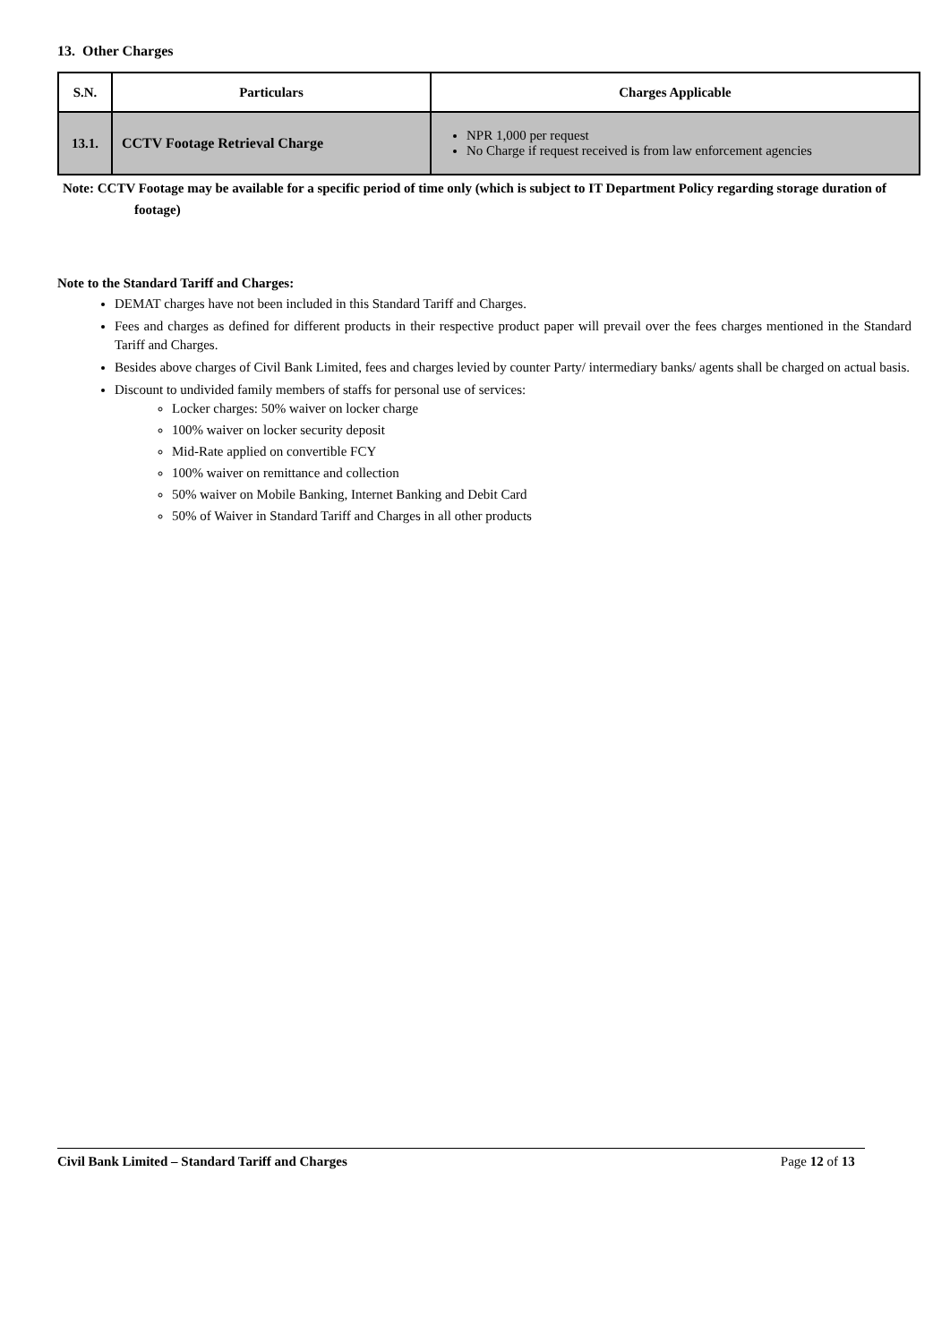13. Other Charges
| S.N. | Particulars | Charges Applicable |
| --- | --- | --- |
| 13.1. | CCTV Footage Retrieval Charge | NPR 1,000 per request No Charge if request received is from law enforcement agencies |
Note: CCTV Footage may be available for a specific period of time only (which is subject to IT Department Policy regarding storage duration of footage)
Note to the Standard Tariff and Charges:
DEMAT charges have not been included in this Standard Tariff and Charges.
Fees and charges as defined for different products in their respective product paper will prevail over the fees charges mentioned in the Standard Tariff and Charges.
Besides above charges of Civil Bank Limited, fees and charges levied by counter Party/ intermediary banks/ agents shall be charged on actual basis.
Discount to undivided family members of staffs for personal use of services:
Locker charges: 50% waiver on locker charge
100% waiver on locker security deposit
Mid-Rate applied on convertible FCY
100% waiver on remittance and collection
50% waiver on Mobile Banking, Internet Banking and Debit Card
50% of Waiver in Standard Tariff and Charges in all other products
Civil Bank Limited – Standard Tariff and Charges Page 12 of 13